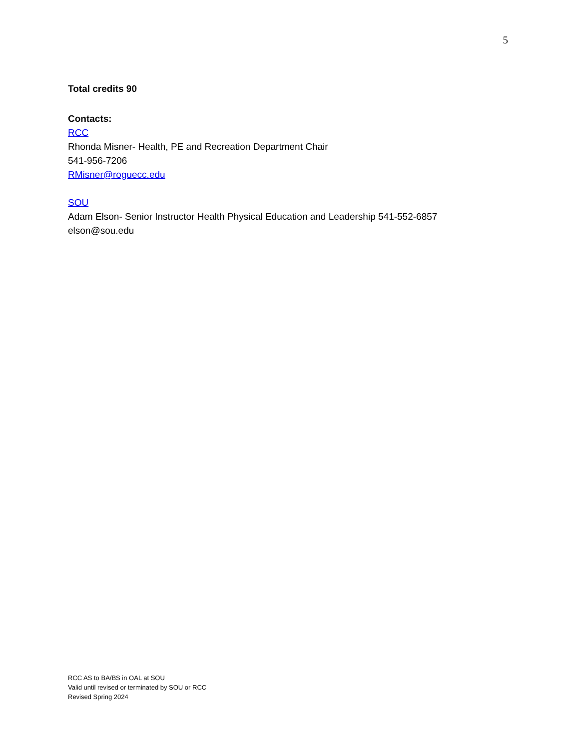5
Total credits 90
Contacts:
RCC
Rhonda Misner- Health, PE and Recreation Department Chair
541-956-7206
RMisner@roguecc.edu
SOU
Adam Elson- Senior Instructor Health Physical Education and Leadership 541-552-6857
elson@sou.edu
RCC AS to BA/BS in OAL at SOU
Valid until revised or terminated by SOU or RCC
Revised Spring 2024